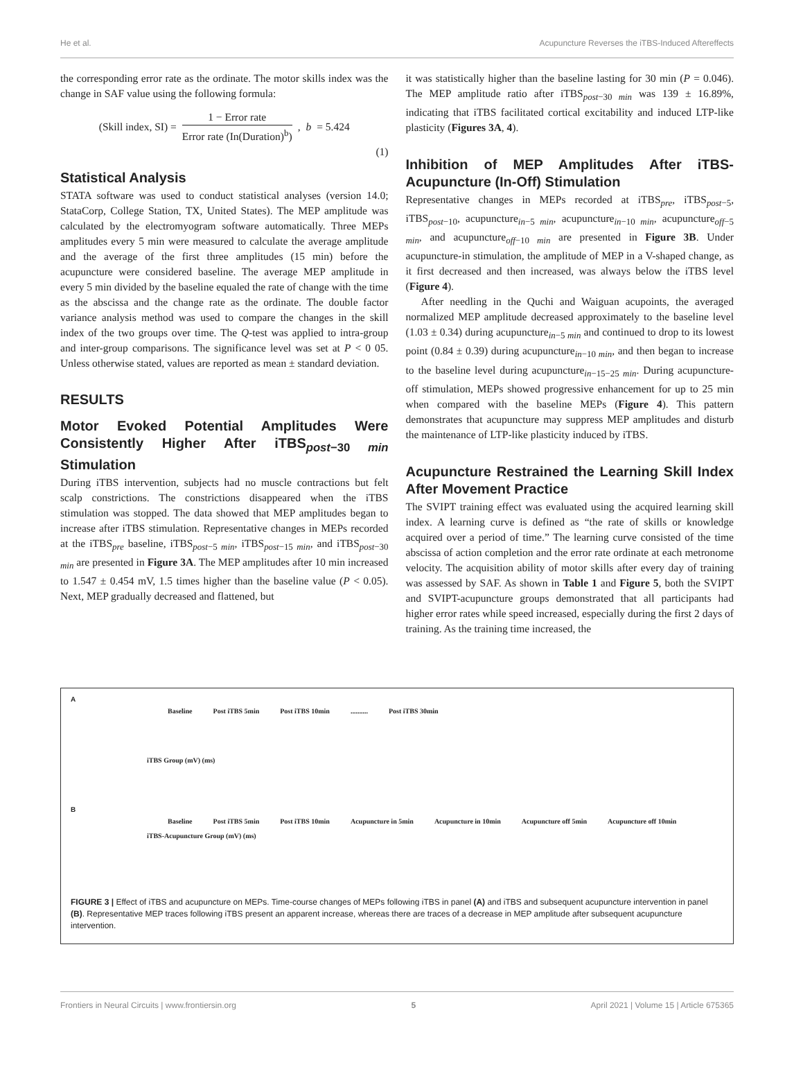He et al. Acupuncture Reverses the iTBS-Induced Aftereffects
the corresponding error rate as the ordinate. The motor skills index was the change in SAF value using the following formula:
(Skill index, SI) = 1 − Error rate Error rate (In(Duration)<sup>b</sup>), b = 5.424
(1)
Statistical Analysis
STATA software was used to conduct statistical analyses (version 14.0; StataCorp, College Station, TX, United States). The MEP amplitude was calculated by the electromyogram software automatically. Three MEPs amplitudes every 5 min were measured to calculate the average amplitude and the average of the first three amplitudes (15 min) before the acupuncture were considered baseline. The average MEP amplitude in every 5 min divided by the baseline equaled the rate of change with the time as the abscissa and the change rate as the ordinate. The double factor variance analysis method was used to compare the changes in the skill index of the two groups over time. The Q-test was applied to intra-group and inter-group comparisons. The significance level was set at P < 0 05. Unless otherwise stated, values are reported as mean ± standard deviation.
RESULTS
Motor Evoked Potential Amplitudes Were Consistently Higher After iTBS<sub>post−30 min</sub> Stimulation
During iTBS intervention, subjects had no muscle contractions but felt scalp constrictions. The constrictions disappeared when the iTBS stimulation was stopped. The data showed that MEP amplitudes began to increase after iTBS stimulation. Representative changes in MEPs recorded at the iTBS<sub>pre</sub> baseline, iTBS<sub>post−5 min</sub>, iTBS<sub>post−15 min</sub>, and iTBS<sub>post−30 min</sub> are presented in Figure 3A. The MEP amplitudes after 10 min increased to 1.547 ± 0.454 mV, 1.5 times higher than the baseline value (P < 0.05). Next, MEP gradually decreased and flattened, but
it was statistically higher than the baseline lasting for 30 min (P = 0.046). The MEP amplitude ratio after iTBS<sub>post−30 min</sub> was 139 ± 16.89%, indicating that iTBS facilitated cortical excitability and induced LTP-like plasticity (Figures 3A, 4).
Inhibition of MEP Amplitudes After iTBS-Acupuncture (In-Off) Stimulation
Representative changes in MEPs recorded at iTBS<sub>pre</sub>, iTBS<sub>post−5</sub>, iTBS<sub>post−10</sub>, acupuncture<sub>in−5 min</sub>, acupuncture<sub>in−10 min</sub>, acupuncture<sub>off−5 min</sub>, and acupuncture<sub>off−10 min</sub> are presented in Figure 3B. Under acupuncture-in stimulation, the amplitude of MEP in a V-shaped change, as it first decreased and then increased, was always below the iTBS level (Figure 4).
After needling in the Quchi and Waiguan acupoints, the averaged normalized MEP amplitude decreased approximately to the baseline level (1.03 ± 0.34) during acupuncture<sub>in−5 min</sub> and continued to drop to its lowest point (0.84 ± 0.39) during acupuncture<sub>in−10 min</sub>, and then began to increase to the baseline level during acupuncture<sub>in−15−25 min</sub>. During acupuncture-off stimulation, MEPs showed progressive enhancement for up to 25 min when compared with the baseline MEPs (Figure 4). This pattern demonstrates that acupuncture may suppress MEP amplitudes and disturb the maintenance of LTP-like plasticity induced by iTBS.
Acupuncture Restrained the Learning Skill Index After Movement Practice
The SVIPT training effect was evaluated using the acquired learning skill index. A learning curve is defined as “the rate of skills or knowledge acquired over a period of time.” The learning curve consisted of the time abscissa of action completion and the error rate ordinate at each metronome velocity. The acquisition ability of motor skills after every day of training was assessed by SAF. As shown in Table 1 and Figure 5, both the SVIPT and SVIPT-acupuncture groups demonstrated that all participants had higher error rates while speed increased, especially during the first 2 days of training. As the training time increased, the
A
Baseline Post iTBS 5min Post iTBS 10min.......... Post iTBS 30min
iTBS Group (mV) (ms)
B
Baseline Post iTBS 5min Post iTBS 10min Acupuncture in 5min Acupuncture in 10min Acupuncture off 5min Acupuncture off 10min
iTBS-Acupuncture Group (mV) (ms)
FIGURE 3 | Effect of iTBS and acupuncture on MEPs. Time-course changes of MEPs following iTBS in panel (A) and iTBS and subsequent acupuncture intervention in panel (B). Representative MEP traces following iTBS present an apparent increase, whereas there are traces of a decrease in MEP amplitude after subsequent acupuncture intervention.
Frontiers in Neural Circuits | www.frontiersin.org 5 April 2021 | Volume 15 | Article 675365